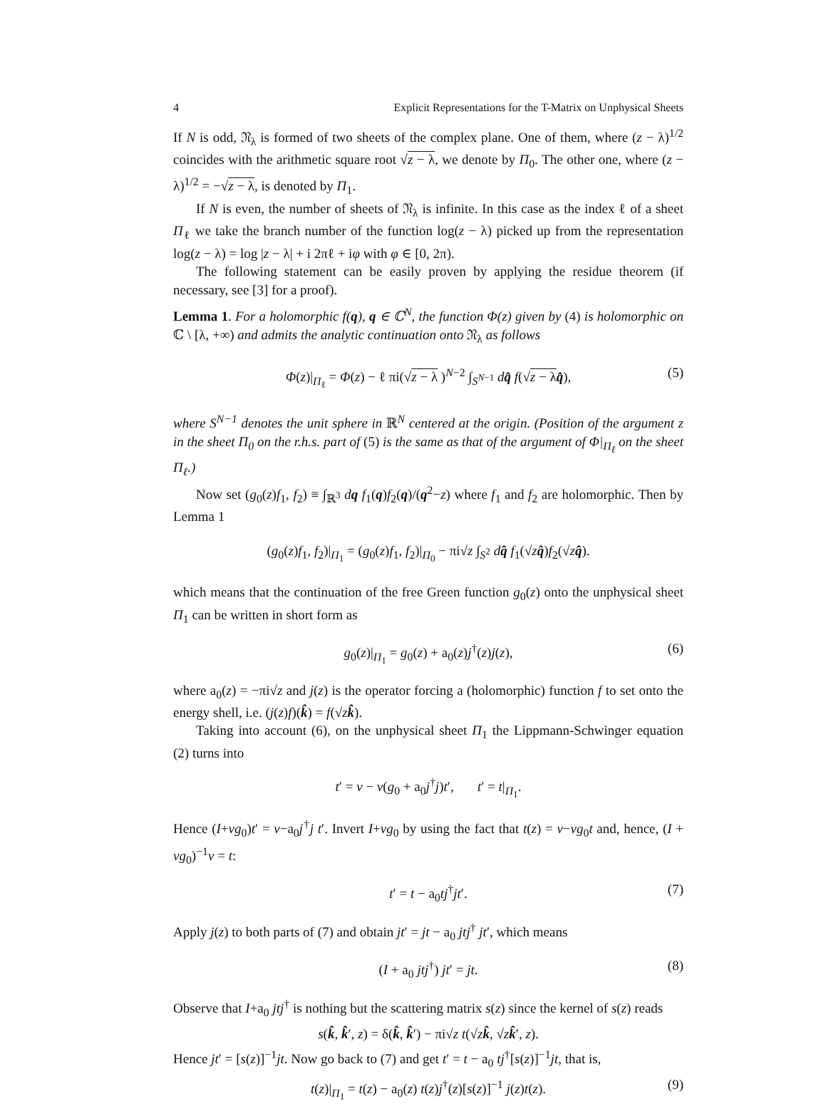4 Explicit Representations for the T-Matrix on Unphysical Sheets
If N is odd, 𝔑<sub>λ</sub> is formed of two sheets of the complex plane. One of them, where (z − λ)<sup>1/2</sup> coincides with the arithmetic square root √z − λ, we denote by Π<sub>0</sub>. The other one, where (z − λ)<sup>1/2</sup> = −√z − λ, is denoted by Π<sub>1</sub>.
If N is even, the number of sheets of 𝔑<sub>λ</sub> is infinite. In this case as the index ℓ of a sheet Π<sub>ℓ</sub> we take the branch number of the function log(z − λ) picked up from the representation log(z − λ) = log |z − λ| + i 2πℓ + iφ with φ ∈ [0, 2π).
The following statement can be easily proven by applying the residue theorem (if necessary, see [3] for a proof).
Lemma 1. For a holomorphic f(q), q ∈ ℂ<sup>N</sup>, the function Φ(z) given by (4) is holomorphic on ℂ \ [λ, +∞) and admits the analytic continuation onto 𝔑<sub>λ</sub> as follows
Φ(z)|<sub>Π<sub>ℓ</sub></sub> = Φ(z) − ℓ πi(√z − λ )<sup>N−2</sup> ∫<sub>S<sup>N−1</sup></sub> dq̂ f(√z − λ q̂), (5)
where S<sup>N−1</sup> denotes the unit sphere in ℝ<sup>N</sup> centered at the origin. (Position of the argument z in the sheet Π<sub>0</sub> on the r.h.s. part of (5) is the same as that of the argument of Φ|<sub>Π<sub>ℓ</sub></sub> on the sheet Π<sub>ℓ</sub>.)
Now set (g<sub>0</sub>(z)f<sub>1</sub>, f<sub>2</sub>) ≡ ∫<sub>ℝ<sup>3</sup></sub> dq f<sub>1</sub>(q)f<sub>2</sub>(q)/(q<sup>2</sup>−z) where f<sub>1</sub> and f<sub>2</sub> are holomorphic. Then by Lemma 1
(g<sub>0</sub>(z)f<sub>1</sub>, f<sub>2</sub>)|<sub>Π<sub>1</sub></sub> = (g<sub>0</sub>(z)f<sub>1</sub>, f<sub>2</sub>)|<sub>Π<sub>0</sub></sub> − πi√z ∫<sub>S<sup>2</sup></sub> dq̂ f<sub>1</sub>(√zq̂)f<sub>2</sub>(√zq̂).
which means that the continuation of the free Green function g<sub>0</sub>(z) onto the unphysical sheet Π<sub>1</sub> can be written in short form as
g<sub>0</sub>(z)|<sub>Π<sub>1</sub></sub> = g<sub>0</sub>(z) + a<sub>0</sub>(z)j<sup>†</sup>(z)j(z), (6)
where a<sub>0</sub>(z) = −πi√z and j(z) is the operator forcing a (holomorphic) function f to set onto the energy shell, i.e. (j(z)f)(k̂) = f(√zk̂).
Taking into account (6), on the unphysical sheet Π<sub>1</sub> the Lippmann-Schwinger equation (2) turns into
t′ = v − v(g<sub>0</sub> + a<sub>0</sub>j<sup>†</sup>j)t′, t′ = t|<sub>Π<sub>1</sub></sub>.
Hence (I+vg<sub>0</sub>)t′ = v−a<sub>0</sub>j<sup>†</sup>j t′. Invert I+vg<sub>0</sub> by using the fact that t(z) = v−vg<sub>0</sub>t and, hence, (I + vg<sub>0</sub>)<sup>−1</sup>v = t:
t′ = t − a<sub>0</sub>tj<sup>†</sup>jt′. (7)
Apply j(z) to both parts of (7) and obtain jt′ = jt − a<sub>0</sub> jtj<sup>†</sup> jt′, which means
(I + a<sub>0</sub> jtj<sup>†</sup>) jt′ = jt. (8)
Observe that I+a<sub>0</sub> jtj<sup>†</sup> is nothing but the scattering matrix s(z) since the kernel of s(z) reads
s(k̂, k̂′, z) = δ(k̂, k̂′) − πi√z t(√zk̂, √zk̂′, z).
Hence jt′ = [s(z)]<sup>−1</sup>jt. Now go back to (7) and get t′ = t − a<sub>0</sub> tj<sup>†</sup>[s(z)]<sup>−1</sup>jt, that is,
t(z)|<sub>Π<sub>1</sub></sub> = t(z) − a<sub>0</sub>(z) t(z)j<sup>†</sup>(z)[s(z)]<sup>−1</sup> j(z)t(z). (9)